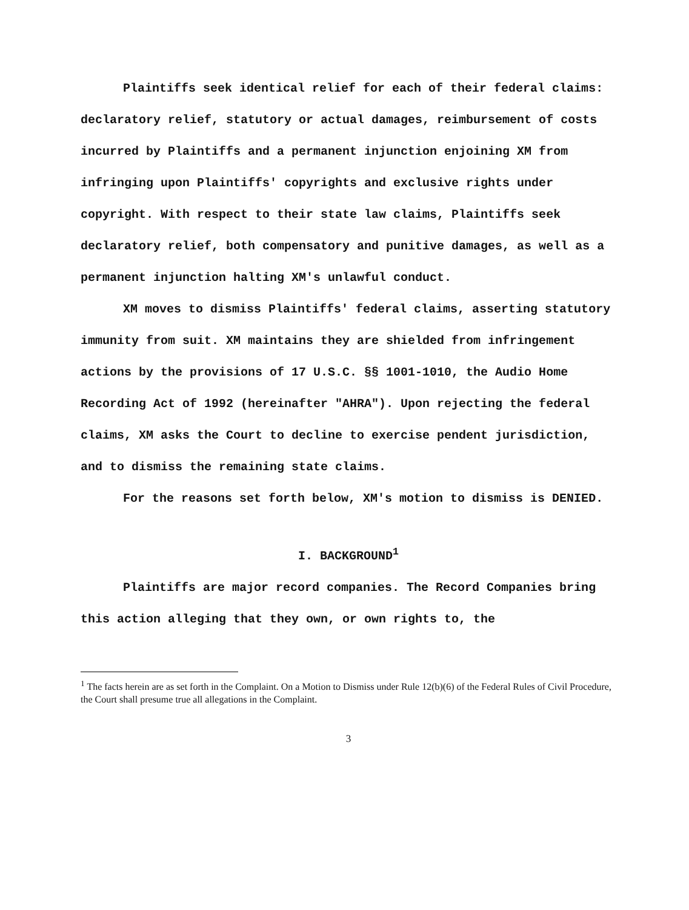Plaintiffs seek identical relief for each of their federal claims: declaratory relief, statutory or actual damages, reimbursement of costs incurred by Plaintiffs and a permanent injunction enjoining XM from infringing upon Plaintiffs' copyrights and exclusive rights under copyright. With respect to their state law claims, Plaintiffs seek declaratory relief, both compensatory and punitive damages, as well as a permanent injunction halting XM's unlawful conduct.
XM moves to dismiss Plaintiffs' federal claims, asserting statutory immunity from suit. XM maintains they are shielded from infringement actions by the provisions of 17 U.S.C. §§ 1001-1010, the Audio Home Recording Act of 1992 (hereinafter "AHRA"). Upon rejecting the federal claims, XM asks the Court to decline to exercise pendent jurisdiction, and to dismiss the remaining state claims.
For the reasons set forth below, XM's motion to dismiss is DENIED.
I. BACKGROUND<sup>1</sup>
Plaintiffs are major record companies. The Record Companies bring this action alleging that they own, or own rights to, the
<sup>1</sup> The facts herein are as set forth in the Complaint. On a Motion to Dismiss under Rule 12(b)(6) of the Federal Rules of Civil Procedure, the Court shall presume true all allegations in the Complaint.
3